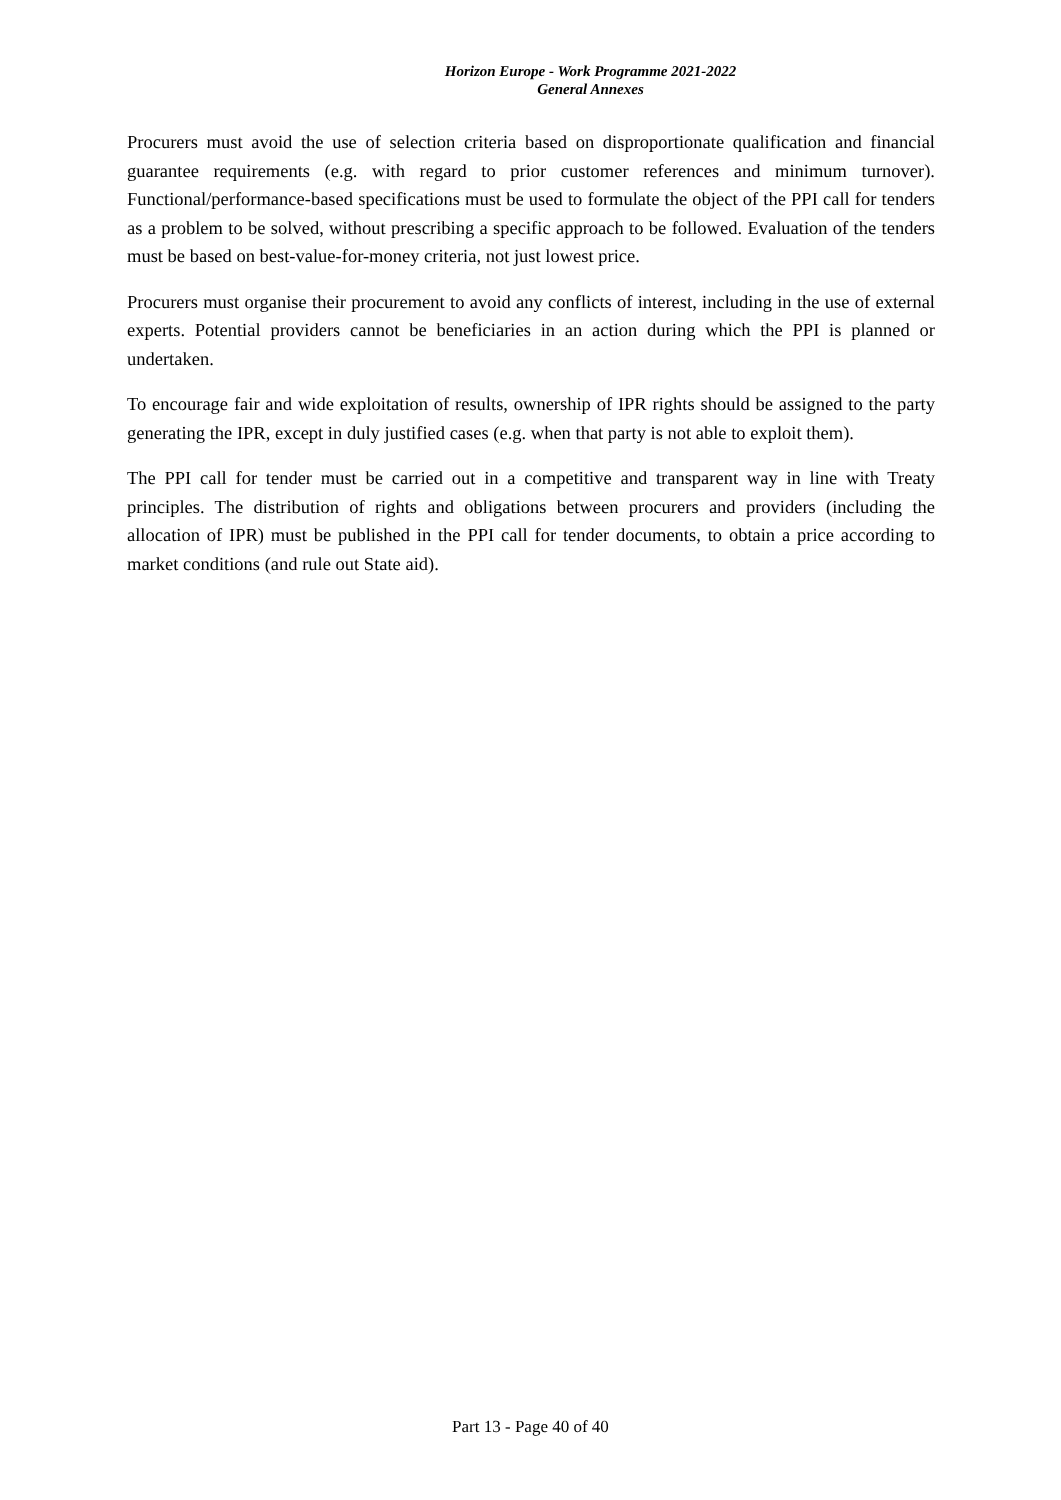Horizon Europe - Work Programme 2021-2022
General Annexes
Procurers must avoid the use of selection criteria based on disproportionate qualification and financial guarantee requirements (e.g. with regard to prior customer references and minimum turnover). Functional/performance-based specifications must be used to formulate the object of the PPI call for tenders as a problem to be solved, without prescribing a specific approach to be followed. Evaluation of the tenders must be based on best-value-for-money criteria, not just lowest price.
Procurers must organise their procurement to avoid any conflicts of interest, including in the use of external experts. Potential providers cannot be beneficiaries in an action during which the PPI is planned or undertaken.
To encourage fair and wide exploitation of results, ownership of IPR rights should be assigned to the party generating the IPR, except in duly justified cases (e.g. when that party is not able to exploit them).
The PPI call for tender must be carried out in a competitive and transparent way in line with Treaty principles. The distribution of rights and obligations between procurers and providers (including the allocation of IPR) must be published in the PPI call for tender documents, to obtain a price according to market conditions (and rule out State aid).
Part 13 - Page 40 of 40